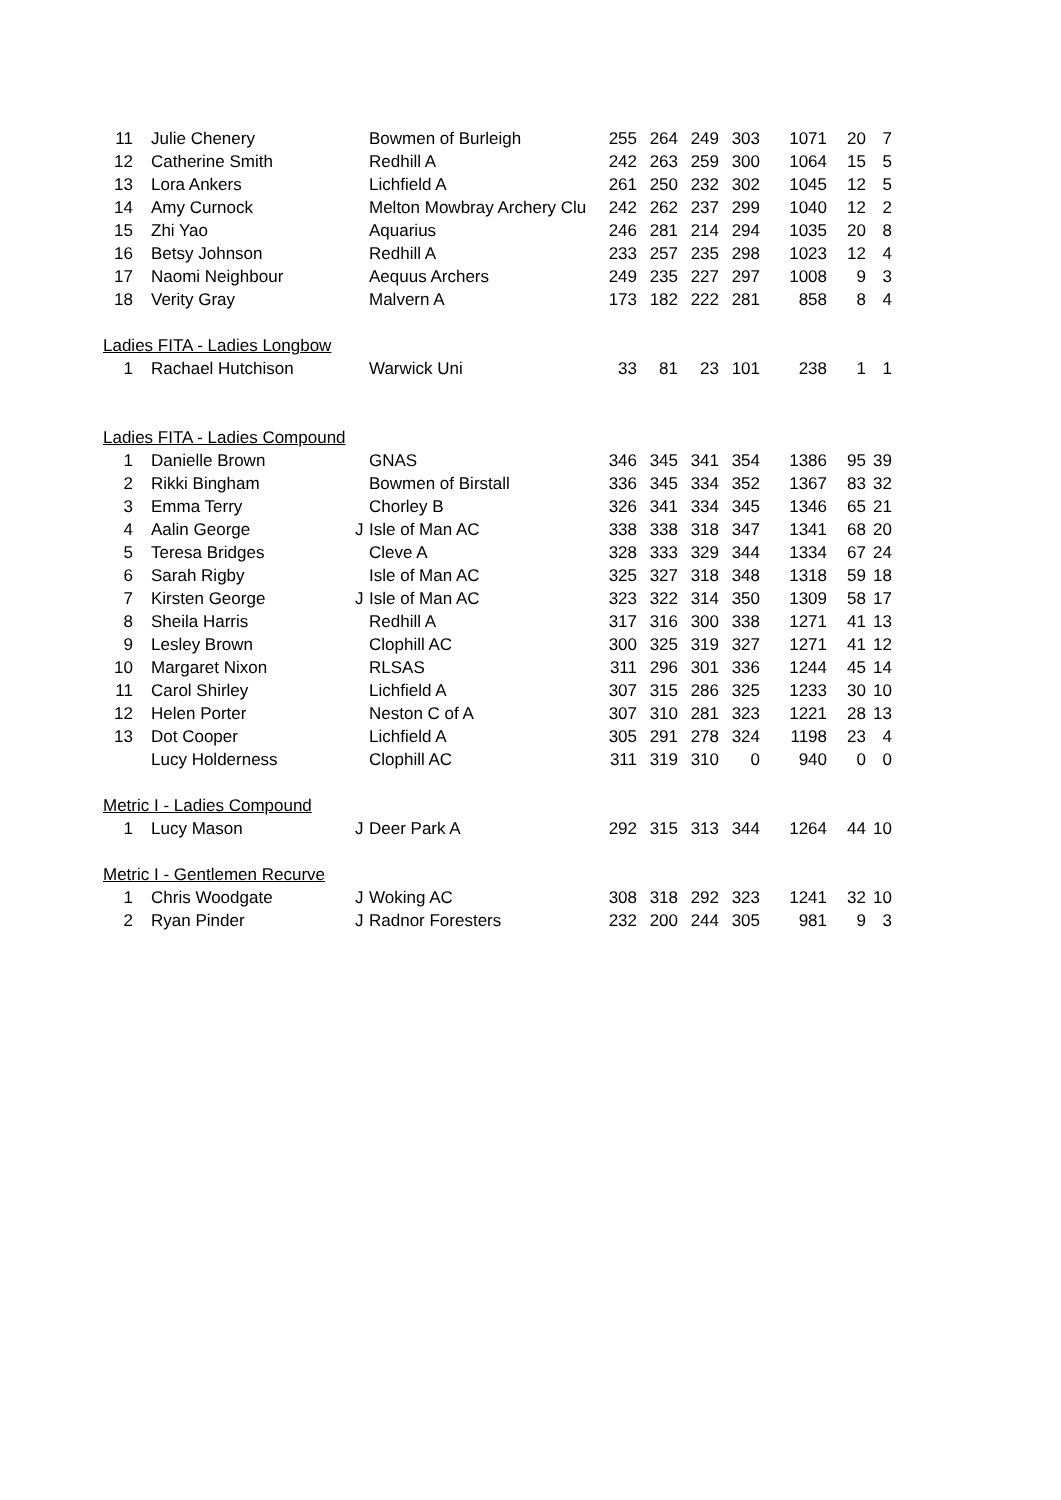| 11 | Julie Chenery | | Bowmen of Burleigh | 255 | 264 | 249 | 303 | 1071 | 20 | 7 |
| 12 | Catherine Smith | | Redhill A | 242 | 263 | 259 | 300 | 1064 | 15 | 5 |
| 13 | Lora Ankers | | Lichfield A | 261 | 250 | 232 | 302 | 1045 | 12 | 5 |
| 14 | Amy Curnock | | Melton Mowbray Archery Clu | 242 | 262 | 237 | 299 | 1040 | 12 | 2 |
| 15 | Zhi Yao | | Aquarius | 246 | 281 | 214 | 294 | 1035 | 20 | 8 |
| 16 | Betsy Johnson | | Redhill A | 233 | 257 | 235 | 298 | 1023 | 12 | 4 |
| 17 | Naomi Neighbour | | Aequus Archers | 249 | 235 | 227 | 297 | 1008 | 9 | 3 |
| 18 | Verity Gray | | Malvern A | 173 | 182 | 222 | 281 | 858 | 8 | 4 |
| Ladies FITA - Ladies Longbow | | | | | | | | | | |
| 1 | Rachael Hutchison | | Warwick Uni | 33 | 81 | 23 | 101 | 238 | 1 | 1 |
| Ladies FITA - Ladies Compound | | | | | | | | | | |
| 1 | Danielle Brown | | GNAS | 346 | 345 | 341 | 354 | 1386 | 95 | 39 |
| 2 | Rikki Bingham | | Bowmen of Birstall | 336 | 345 | 334 | 352 | 1367 | 83 | 32 |
| 3 | Emma Terry | | Chorley B | 326 | 341 | 334 | 345 | 1346 | 65 | 21 |
| 4 | Aalin George | J | Isle of Man AC | 338 | 338 | 318 | 347 | 1341 | 68 | 20 |
| 5 | Teresa Bridges | | Cleve A | 328 | 333 | 329 | 344 | 1334 | 67 | 24 |
| 6 | Sarah Rigby | | Isle of Man AC | 325 | 327 | 318 | 348 | 1318 | 59 | 18 |
| 7 | Kirsten George | J | Isle of Man AC | 323 | 322 | 314 | 350 | 1309 | 58 | 17 |
| 8 | Sheila Harris | | Redhill A | 317 | 316 | 300 | 338 | 1271 | 41 | 13 |
| 9 | Lesley Brown | | Clophill AC | 300 | 325 | 319 | 327 | 1271 | 41 | 12 |
| 10 | Margaret Nixon | | RLSAS | 311 | 296 | 301 | 336 | 1244 | 45 | 14 |
| 11 | Carol Shirley | | Lichfield A | 307 | 315 | 286 | 325 | 1233 | 30 | 10 |
| 12 | Helen Porter | | Neston C of A | 307 | 310 | 281 | 323 | 1221 | 28 | 13 |
| 13 | Dot Cooper | | Lichfield A | 305 | 291 | 278 | 324 | 1198 | 23 | 4 |
| | Lucy Holderness | | Clophill AC | 311 | 319 | 310 | 0 | 940 | 0 | 0 |
| Metric I - Ladies Compound | | | | | | | | | | |
| 1 | Lucy Mason | J | Deer Park A | 292 | 315 | 313 | 344 | 1264 | 44 | 10 |
| Metric I - Gentlemen Recurve | | | | | | | | | | |
| 1 | Chris Woodgate | J | Woking AC | 308 | 318 | 292 | 323 | 1241 | 32 | 10 |
| 2 | Ryan Pinder | J | Radnor Foresters | 232 | 200 | 244 | 305 | 981 | 9 | 3 |